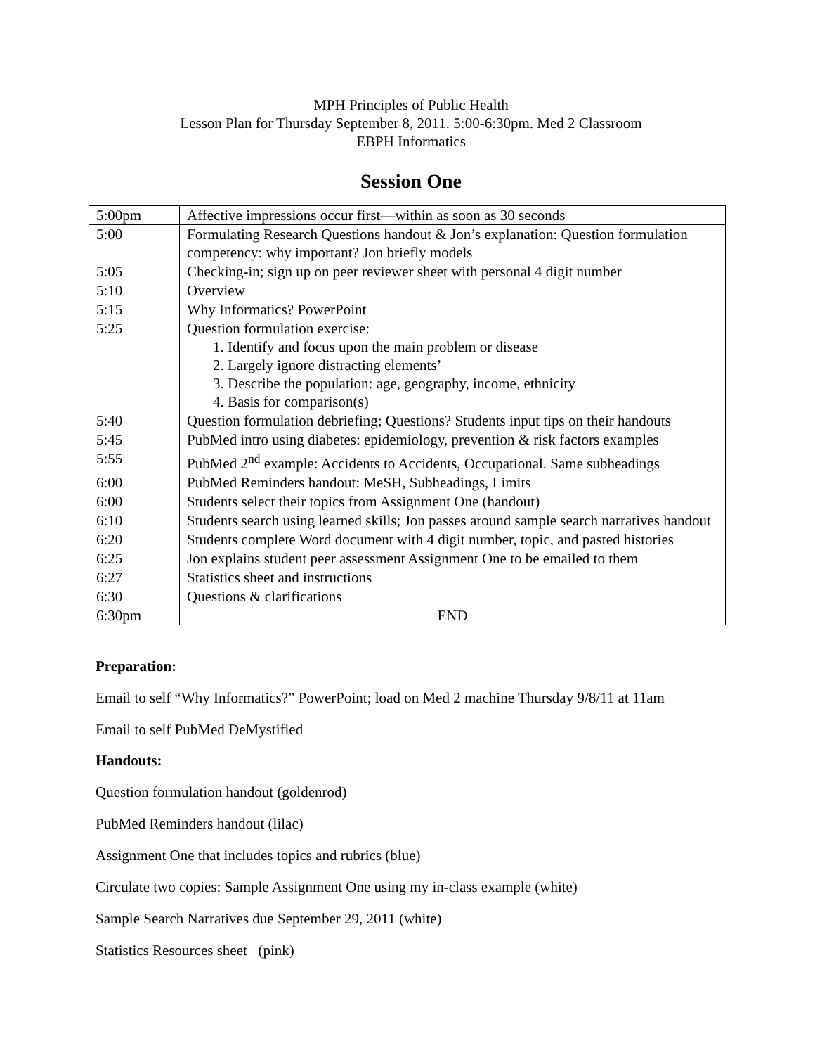MPH Principles of Public Health
Lesson Plan for Thursday September 8, 2011. 5:00-6:30pm. Med 2 Classroom
EBPH Informatics
Session One
| 5:00pm | Affective impressions occur first—within as soon as 30 seconds |
| 5:00 | Formulating Research Questions handout & Jon’s explanation: Question formulation competency: why important? Jon briefly models |
| 5:05 | Checking-in; sign up on peer reviewer sheet with personal 4 digit number |
| 5:10 | Overview |
| 5:15 | Why Informatics? PowerPoint |
| 5:25 | Question formulation exercise: 1. Identify and focus upon the main problem or disease 2. Largely ignore distracting elements’ 3. Describe the population: age, geography, income, ethnicity 4. Basis for comparison(s) |
| 5:40 | Question formulation debriefing; Questions? Students input tips on their handouts |
| 5:45 | PubMed intro using diabetes: epidemiology, prevention & risk factors examples |
| 5:55 | PubMed 2<sup>nd</sup> example: Accidents to Accidents, Occupational. Same subheadings |
| 6:00 | PubMed Reminders handout: MeSH, Subheadings, Limits |
| 6:00 | Students select their topics from Assignment One (handout) |
| 6:10 | Students search using learned skills; Jon passes around sample search narratives handout |
| 6:20 | Students complete Word document with 4 digit number, topic, and pasted histories |
| 6:25 | Jon explains student peer assessment Assignment One to be emailed to them |
| 6:27 | Statistics sheet and instructions |
| 6:30 | Questions & clarifications |
| 6:30pm | END |
Preparation:
Email to self “Why Informatics?” PowerPoint; load on Med 2 machine Thursday 9/8/11 at 11am
Email to self PubMed DeMystified
Handouts:
Question formulation handout (goldenrod)
PubMed Reminders handout (lilac)
Assignment One that includes topics and rubrics (blue)
Circulate two copies: Sample Assignment One using my in-class example (white)
Sample Search Narratives due September 29, 2011 (white)
Statistics Resources sheet (pink)